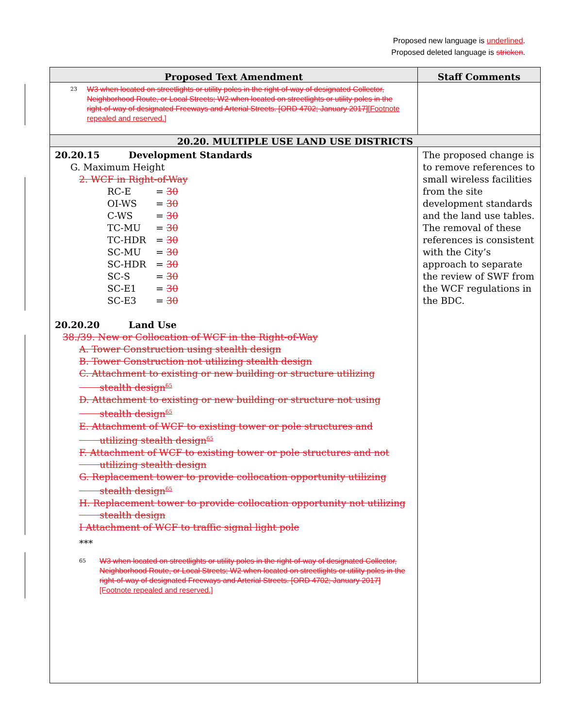Proposed new language is underlined.
Proposed deleted language is stricken.
| Proposed Text Amendment | Staff Comments |
| --- | --- |
| <sup>23</sup> W3 when located on streetlights or utility poles in the right-of-way of designated Collector, Neighborhood Route, or Local Streets; W2 when located on streetlights or utility poles in the right-of-way of designated Freeways and Arterial Streets. [ORD 4702; January 2017] [Footnote repealed and reserved.] | |
| 20.20. MULTIPLE USE LAND USE DISTRICTS | |
| 20.20.15 Development Standards G. Maximum Height 2. WCF in Right-of-Way / RC-E / = 30 / / OI-WS / = 30 / / C-WS / = 30 / / TC-MU / = 30 / / TC-HDR / = 30 / / SC-MU / = 30 / / SC-HDR / = 30 / / SC-S / = 30 / / SC-E1 / = 30 / / SC-E3 / = 30 / 20.20.20 Land Use 38./39. New or Collocation of WCF in the Right-of-Way A. Tower Construction using stealth design B. Tower Construction not utilizing stealth design C. Attachment to existing or new building or structure utilizing stealth design<sup>65</sup> D. Attachment to existing or new building or structure not using stealth design<sup>65</sup> E. Attachment of WCF to existing tower or pole structures and utilizing stealth design<sup>65</sup> F. Attachment of WCF to existing tower or pole structures and not utilizing stealth design G. Replacement tower to provide collocation opportunity utilizing stealth design<sup>65</sup> H. Replacement tower to provide collocation opportunity not utilizing stealth design I Attachment of WCF to traffic signal light pole *** <sup>65</sup> W3 when located on streetlights or utility poles in the right-of-way of designated Collector, Neighborhood Route, or Local Streets; W2 when located on streetlights or utility poles in the right-of-way of designated Freeways and Arterial Streets. [ORD 4702; January 2017] [Footnote repealed and reserved.] | The proposed change is to remove references to small wireless facilities from the site development standards and the land use tables. The removal of these references is consistent with the City’s approach to separate the review of SWF from the WCF regulations in the BDC. |